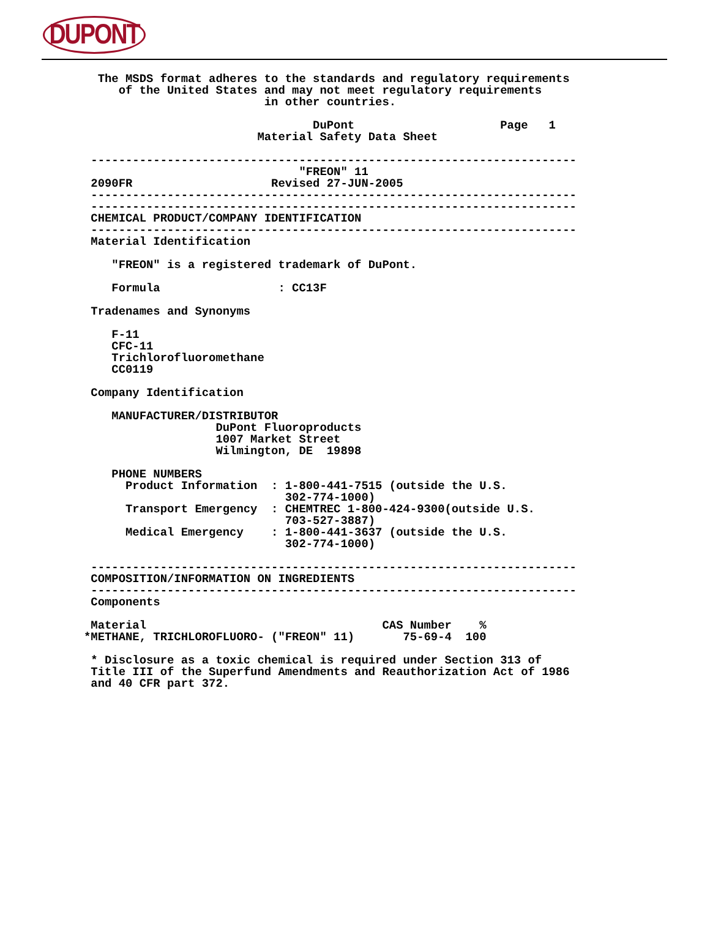DUPONT
  The MSDS format adheres to the standards and regulatory requirements
     of the United States and may not meet regulatory requirements
                          in other countries.

                                 DuPont                     Page   1
                         Material Safety Data Sheet

 ----------------------------------------------------------------------
                               "FREON" 11
 2090FR                    Revised 27-JUN-2005
 ----------------------------------------------------------------------
 ----------------------------------------------------------------------
 CHEMICAL PRODUCT/COMPANY IDENTIFICATION
 ----------------------------------------------------------------------
 Material Identification

    "FREON" is a registered trademark of DuPont.

    Formula                 : CC13F

 Tradenames and Synonyms

    F-11
    CFC-11
    Trichlorofluoromethane
    CC0119

 Company Identification

    MANUFACTURER/DISTRIBUTOR
                   DuPont Fluoroproducts
                   1007 Market Street
                   Wilmington, DE  19898

    PHONE NUMBERS
      Product Information  : 1-800-441-7515 (outside the U.S.
                             302-774-1000)
      Transport Emergency  : CHEMTREC 1-800-424-9300(outside U.S.
                             703-527-3887)
      Medical Emergency    : 1-800-441-3637 (outside the U.S.
                             302-774-1000)

 ----------------------------------------------------------------------
 COMPOSITION/INFORMATION ON INGREDIENTS
 ----------------------------------------------------------------------
 Components

 Material                                  CAS Number    %
*METHANE, TRICHLOROFLUORO- ("FREON" 11)       75-69-4  100

 * Disclosure as a toxic chemical is required under Section 313 of
 Title III of the Superfund Amendments and Reauthorization Act of 1986
 and 40 CFR part 372.